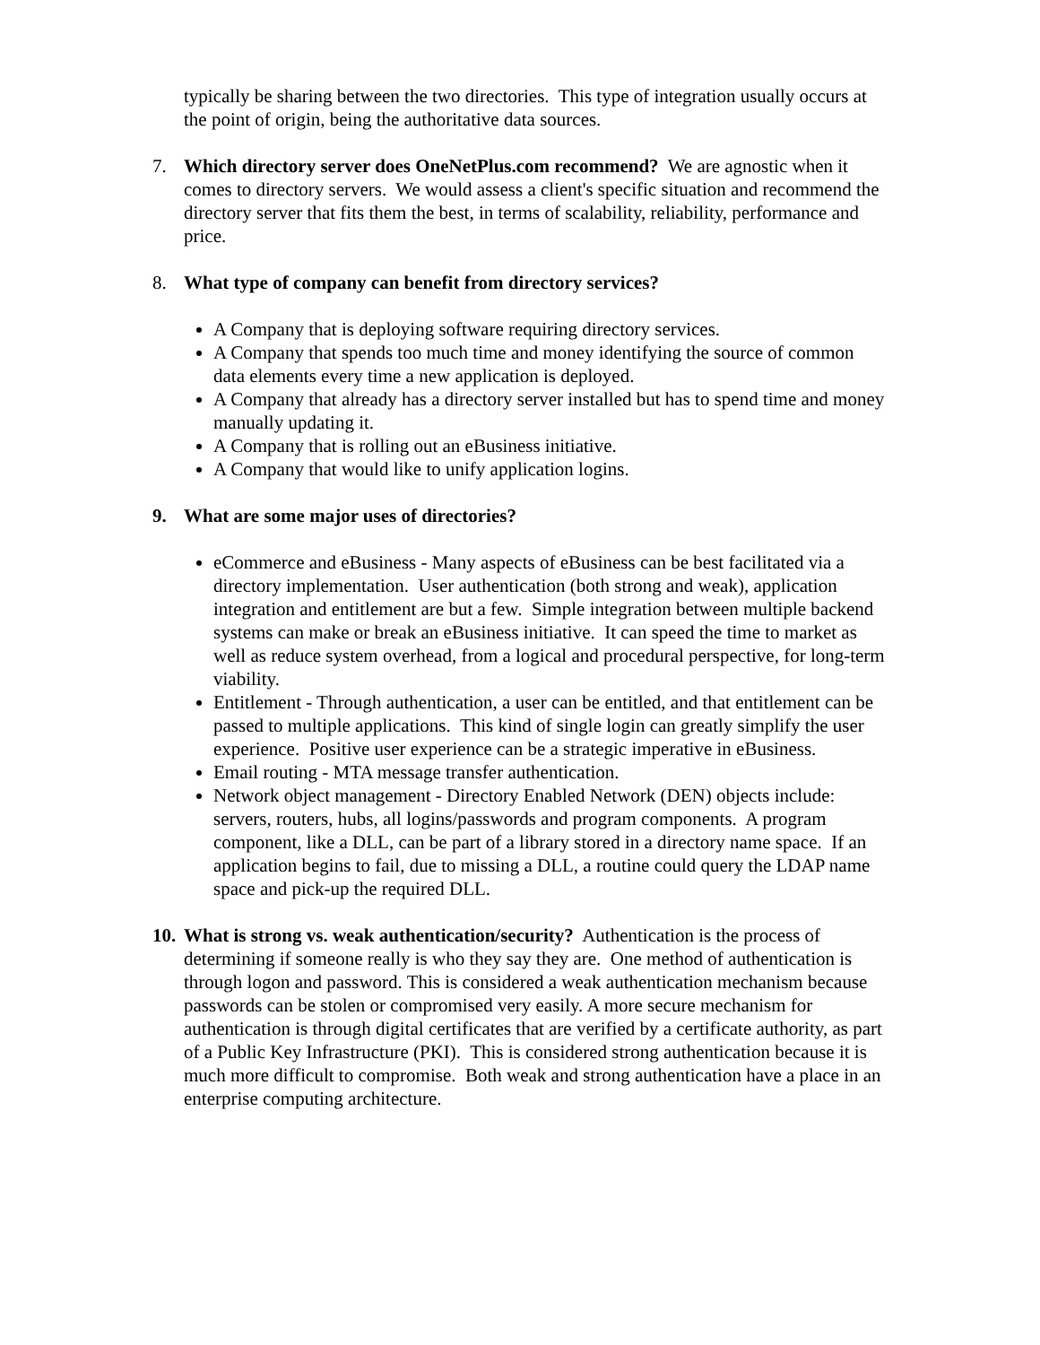typically be sharing between the two directories. This type of integration usually occurs at the point of origin, being the authoritative data sources.
7. Which directory server does OneNetPlus.com recommend? We are agnostic when it comes to directory servers. We would assess a client's specific situation and recommend the directory server that fits them the best, in terms of scalability, reliability, performance and price.
8. What type of company can benefit from directory services?
A Company that is deploying software requiring directory services.
A Company that spends too much time and money identifying the source of common data elements every time a new application is deployed.
A Company that already has a directory server installed but has to spend time and money manually updating it.
A Company that is rolling out an eBusiness initiative.
A Company that would like to unify application logins.
9. What are some major uses of directories?
eCommerce and eBusiness - Many aspects of eBusiness can be best facilitated via a directory implementation. User authentication (both strong and weak), application integration and entitlement are but a few. Simple integration between multiple backend systems can make or break an eBusiness initiative. It can speed the time to market as well as reduce system overhead, from a logical and procedural perspective, for long-term viability.
Entitlement - Through authentication, a user can be entitled, and that entitlement can be passed to multiple applications. This kind of single login can greatly simplify the user experience. Positive user experience can be a strategic imperative in eBusiness.
Email routing - MTA message transfer authentication.
Network object management - Directory Enabled Network (DEN) objects include: servers, routers, hubs, all logins/passwords and program components. A program component, like a DLL, can be part of a library stored in a directory name space. If an application begins to fail, due to missing a DLL, a routine could query the LDAP name space and pick-up the required DLL.
10.
What is strong vs. weak authentication/security? Authentication is the process of determining if someone really is who they say they are. One method of authentication is through logon and password. This is considered a weak authentication mechanism because passwords can be stolen or compromised very easily. A more secure mechanism for authentication is through digital certificates that are verified by a certificate authority, as part of a Public Key Infrastructure (PKI). This is considered strong authentication because it is much more difficult to compromise. Both weak and strong authentication have a place in an enterprise computing architecture.